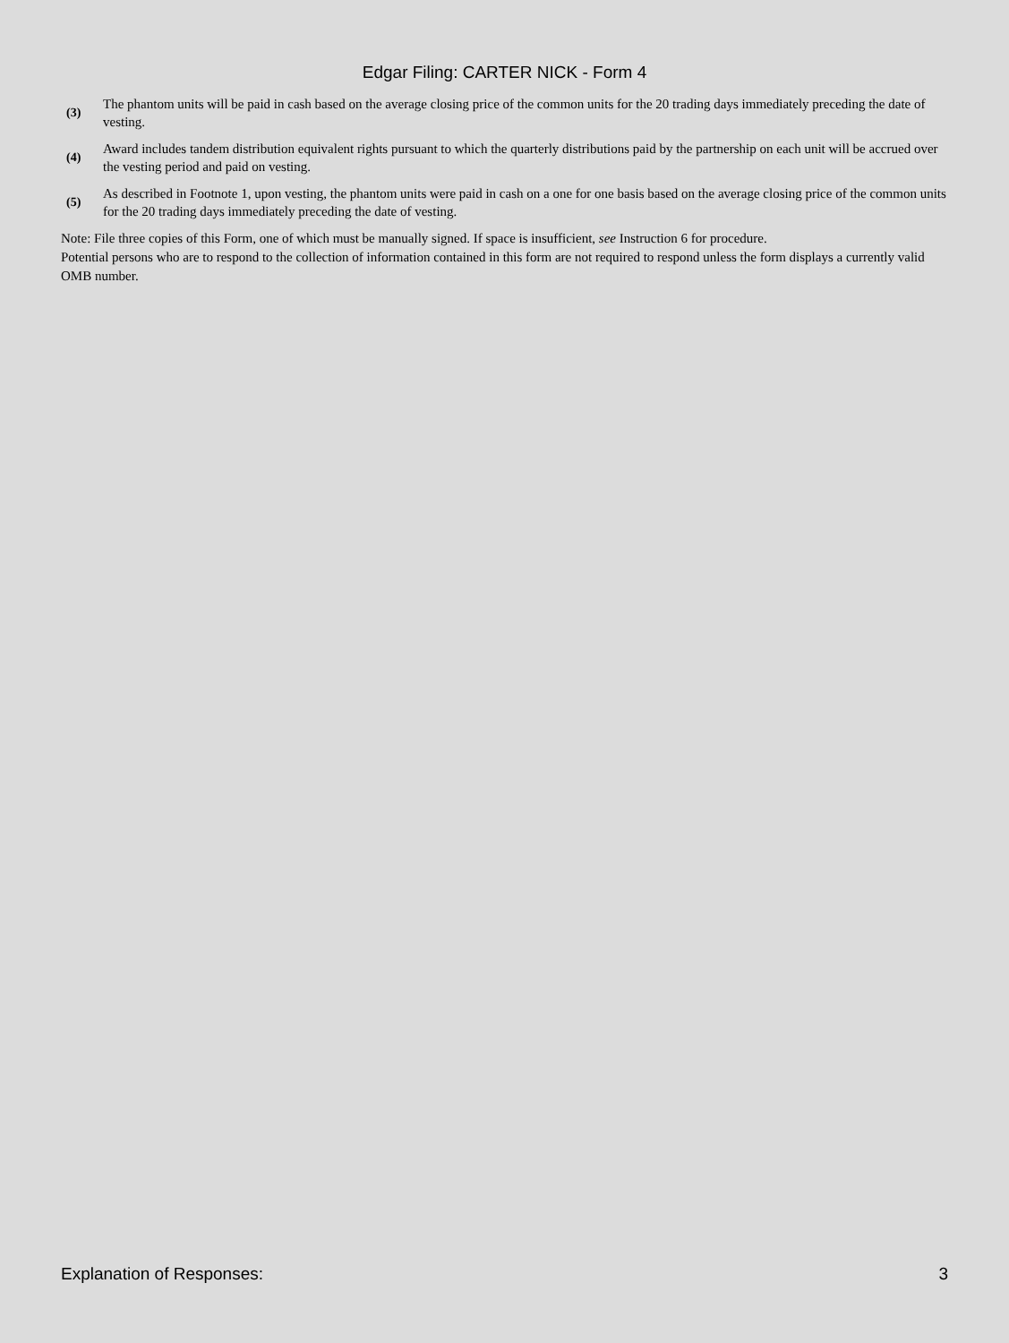Edgar Filing: CARTER NICK - Form 4
(3)
The phantom units will be paid in cash based on the average closing price of the common units for the 20 trading days immediately preceding the date of vesting.
(4)
Award includes tandem distribution equivalent rights pursuant to which the quarterly distributions paid by the partnership on each unit will be accrued over the vesting period and paid on vesting.
(5)
As described in Footnote 1, upon vesting, the phantom units were paid in cash on a one for one basis based on the average closing price of the common units for the 20 trading days immediately preceding the date of vesting.
Note: File three copies of this Form, one of which must be manually signed. If space is insufficient, see Instruction 6 for procedure.
Potential persons who are to respond to the collection of information contained in this form are not required to respond unless the form displays a currently valid OMB number.
Explanation of Responses: 3